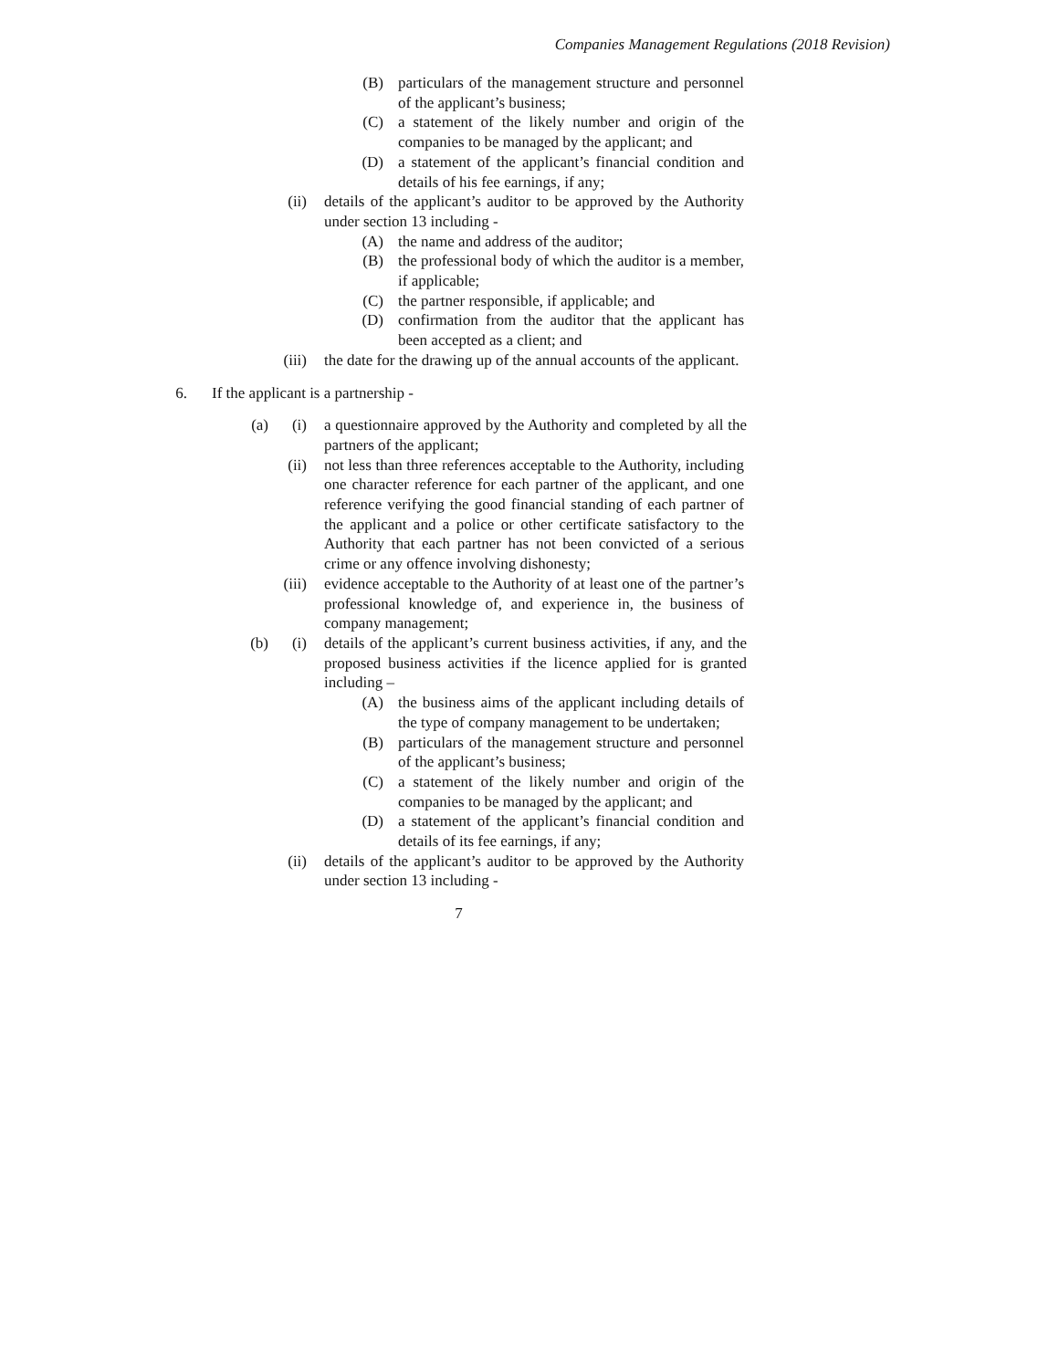Companies Management Regulations (2018 Revision)
(B) particulars of the management structure and personnel of the applicant’s business;
(C) a statement of the likely number and origin of the companies to be managed by the applicant; and
(D) a statement of the applicant’s financial condition and details of his fee earnings, if any;
(ii) details of the applicant’s auditor to be approved by the Authority under section 13 including -
(A) the name and address of the auditor;
(B) the professional body of which the auditor is a member, if applicable;
(C) the partner responsible, if applicable; and
(D) confirmation from the auditor that the applicant has been accepted as a client; and
(iii) the date for the drawing up of the annual accounts of the applicant.
6. If the applicant is a partnership -
(a) (i) a questionnaire approved by the Authority and completed by all the partners of the applicant;
(ii) not less than three references acceptable to the Authority, including one character reference for each partner of the applicant, and one reference verifying the good financial standing of each partner of the applicant and a police or other certificate satisfactory to the Authority that each partner has not been convicted of a serious crime or any offence involving dishonesty;
(iii) evidence acceptable to the Authority of at least one of the partner’s professional knowledge of, and experience in, the business of company management;
(b) (i) details of the applicant’s current business activities, if any, and the proposed business activities if the licence applied for is granted including –
(A) the business aims of the applicant including details of the type of company management to be undertaken;
(B) particulars of the management structure and personnel of the applicant’s business;
(C) a statement of the likely number and origin of the companies to be managed by the applicant; and
(D) a statement of the applicant’s financial condition and details of its fee earnings, if any;
(ii) details of the applicant’s auditor to be approved by the Authority under section 13 including -
7